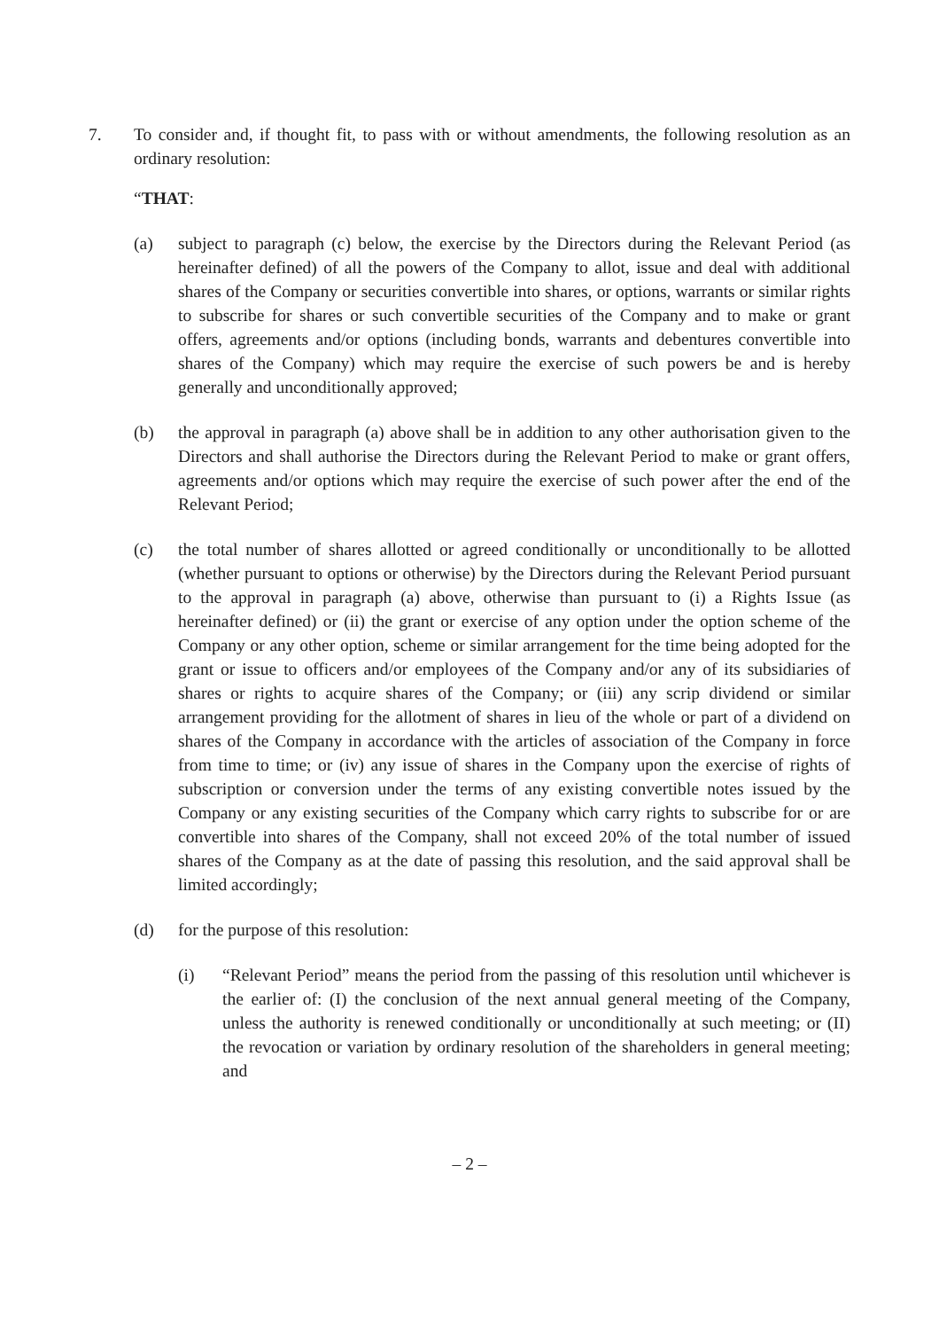7. To consider and, if thought fit, to pass with or without amendments, the following resolution as an ordinary resolution:
“THAT:
(a) subject to paragraph (c) below, the exercise by the Directors during the Relevant Period (as hereinafter defined) of all the powers of the Company to allot, issue and deal with additional shares of the Company or securities convertible into shares, or options, warrants or similar rights to subscribe for shares or such convertible securities of the Company and to make or grant offers, agreements and/or options (including bonds, warrants and debentures convertible into shares of the Company) which may require the exercise of such powers be and is hereby generally and unconditionally approved;
(b) the approval in paragraph (a) above shall be in addition to any other authorisation given to the Directors and shall authorise the Directors during the Relevant Period to make or grant offers, agreements and/or options which may require the exercise of such power after the end of the Relevant Period;
(c) the total number of shares allotted or agreed conditionally or unconditionally to be allotted (whether pursuant to options or otherwise) by the Directors during the Relevant Period pursuant to the approval in paragraph (a) above, otherwise than pursuant to (i) a Rights Issue (as hereinafter defined) or (ii) the grant or exercise of any option under the option scheme of the Company or any other option, scheme or similar arrangement for the time being adopted for the grant or issue to officers and/or employees of the Company and/or any of its subsidiaries of shares or rights to acquire shares of the Company; or (iii) any scrip dividend or similar arrangement providing for the allotment of shares in lieu of the whole or part of a dividend on shares of the Company in accordance with the articles of association of the Company in force from time to time; or (iv) any issue of shares in the Company upon the exercise of rights of subscription or conversion under the terms of any existing convertible notes issued by the Company or any existing securities of the Company which carry rights to subscribe for or are convertible into shares of the Company, shall not exceed 20% of the total number of issued shares of the Company as at the date of passing this resolution, and the said approval shall be limited accordingly;
(d) for the purpose of this resolution:
(i) “Relevant Period” means the period from the passing of this resolution until whichever is the earlier of: (I) the conclusion of the next annual general meeting of the Company, unless the authority is renewed conditionally or unconditionally at such meeting; or (II) the revocation or variation by ordinary resolution of the shareholders in general meeting; and
– 2 –